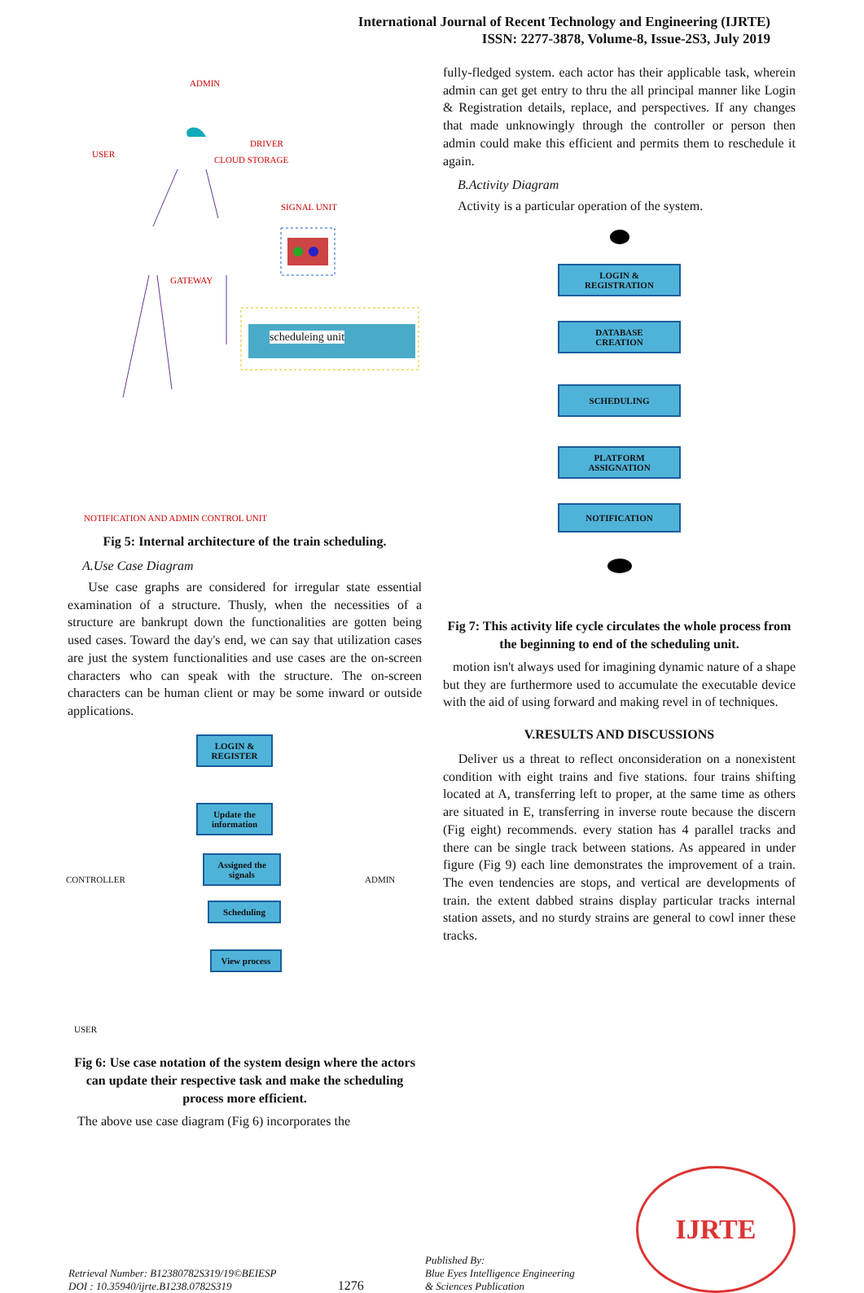International Journal of Recent Technology and Engineering (IJRTE)
ISSN: 2277-3878, Volume-8, Issue-2S3, July 2019
ADMIN
USER
DRIVER
CLOUD STORAGE
SIGNAL UNIT
GATEWAY
scheduleing unit
NOTIFICATION AND ADMIN CONTROL UNIT
Fig 5: Internal architecture of the train scheduling.
A.Use Case Diagram
Use case graphs are considered for irregular state essential examination of a structure. Thusly, when the necessities of a structure are bankrupt down the functionalities are gotten being used cases. Toward the day's end, we can say that utilization cases are just the system functionalities and use cases are the on-screen characters who can speak with the structure. The on-screen characters can be human client or may be some inward or outside applications.
LOGIN & REGISTER
Update the information
Assigned the signals
Scheduling
View process
CONTROLLER ADMIN
USER
Fig 6: Use case notation of the system design where the actors can update their respective task and make the scheduling process more efficient.
The above use case diagram (Fig 6) incorporates the
fully-fledged system. each actor has their applicable task, wherein admin can get get entry to thru the all principal manner like Login & Registration details, replace, and perspectives. If any changes that made unknowingly through the controller or person then admin could make this efficient and permits them to reschedule it again.
B.Activity Diagram
Activity is a particular operation of the system.
LOGIN &
REGISTRATION
DATABASE
CREATION
SCHEDULING
PLATFORM
ASSIGNATION
NOTIFICATION
Fig 7: This activity life cycle circulates the whole process from the beginning to end of the scheduling unit.
motion isn't always used for imagining dynamic nature of a shape but they are furthermore used to accumulate the executable device with the aid of using forward and making revel in of techniques.
V.RESULTS AND DISCUSSIONS
Deliver us a threat to reflect onconsideration on a nonexistent condition with eight trains and five stations. four trains shifting located at A, transferring left to proper, at the same time as others are situated in E, transferring in inverse route because the discern (Fig eight) recommends. every station has 4 parallel tracks and there can be single track between stations. As appeared in under figure (Fig 9) each line demonstrates the improvement of a train. The even tendencies are stops, and vertical are developments of train. the extent dabbed strains display particular tracks internal station assets, and no sturdy strains are general to cowl inner these tracks.
Retrieval Number: B12380782S319/19©BEIESP
DOI : 10.35940/ijrte.B1238.0782S319
1276
Published By:
Blue Eyes Intelligence Engineering
& Sciences Publication
IJRTE